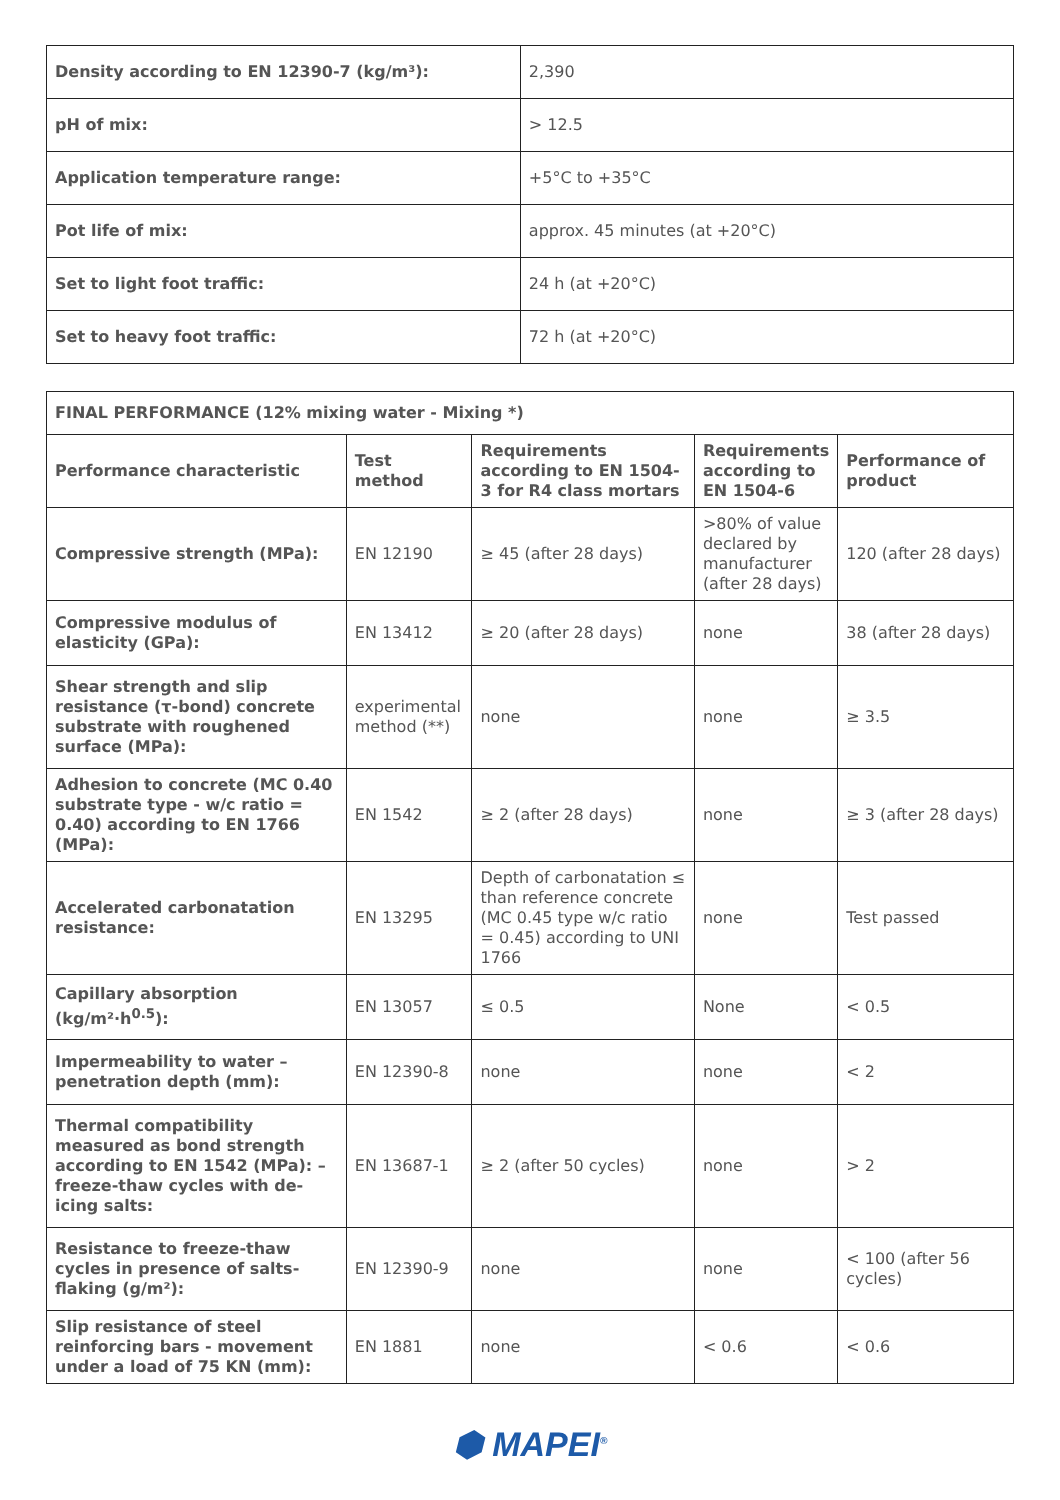| Density according to EN 12390-7 (kg/m³): | 2,390 |
| pH of mix: | > 12.5 |
| Application temperature range: | +5°C to +35°C |
| Pot life of mix: | approx. 45 minutes (at +20°C) |
| Set to light foot traffic: | 24 h (at +20°C) |
| Set to heavy foot traffic: | 72 h (at +20°C) |
| FINAL PERFORMANCE (12% mixing water - Mixing *) | | | | |
| --- | --- | --- | --- | --- |
| Performance characteristic | Test method | Requirements according to EN 1504-3 for R4 class mortars | Requirements according to EN 1504-6 | Performance of product |
| Compressive strength (MPa): | EN 12190 | ≥ 45 (after 28 days) | >80% of value declared by manufacturer (after 28 days) | 120 (after 28 days) |
| Compressive modulus of elasticity (GPa): | EN 13412 | ≥ 20 (after 28 days) | none | 38 (after 28 days) |
| Shear strength and slip resistance (τ-bond) concrete substrate with roughened surface (MPa): | experimental method (**) | none | none | ≥ 3.5 |
| Adhesion to concrete (MC 0.40 substrate type - w/c ratio = 0.40) according to EN 1766 (MPa): | EN 1542 | ≥ 2 (after 28 days) | none | ≥ 3 (after 28 days) |
| Accelerated carbonatation resistance: | EN 13295 | Depth of carbonatation ≤ than reference concrete (MC 0.45 type w/c ratio = 0.45) according to UNI 1766 | none | Test passed |
| Capillary absorption (kg/m²·h<sup>0.5</sup>): | EN 13057 | ≤ 0.5 | None | < 0.5 |
| Impermeability to water – penetration depth (mm): | EN 12390-8 | none | none | < 2 |
| Thermal compatibility measured as bond strength according to EN 1542 (MPa): – freeze-thaw cycles with de-icing salts: | EN 13687-1 | ≥ 2 (after 50 cycles) | none | > 2 |
| Resistance to freeze-thaw cycles in presence of salts- flaking (g/m²): | EN 12390-9 | none | none | < 100 (after 56 cycles) |
| Slip resistance of steel reinforcing bars - movement under a load of 75 KN (mm): | EN 1881 | none | < 0.6 | < 0.6 |
⬢ MAPEI<sup>®</sup>